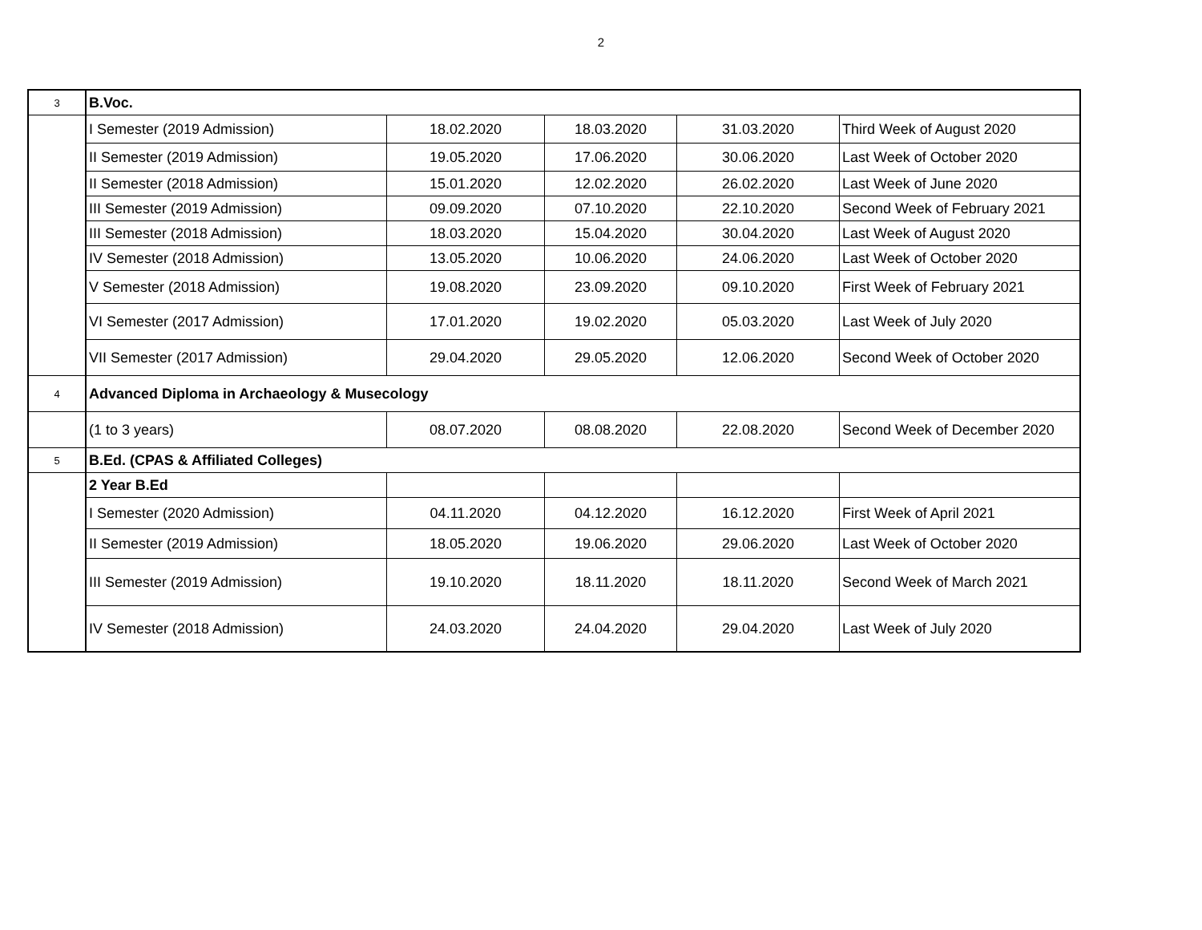2
| 3 | B.Voc. | | | | |
| | I Semester (2019 Admission) | 18.02.2020 | 18.03.2020 | 31.03.2020 | Third Week of August 2020 |
| | II Semester (2019 Admission) | 19.05.2020 | 17.06.2020 | 30.06.2020 | Last Week of October 2020 |
| | II Semester (2018 Admission) | 15.01.2020 | 12.02.2020 | 26.02.2020 | Last Week of June 2020 |
| | III Semester (2019 Admission) | 09.09.2020 | 07.10.2020 | 22.10.2020 | Second Week of February 2021 |
| | III Semester (2018 Admission) | 18.03.2020 | 15.04.2020 | 30.04.2020 | Last Week of August 2020 |
| | IV Semester (2018 Admission) | 13.05.2020 | 10.06.2020 | 24.06.2020 | Last Week of October 2020 |
| | V Semester (2018 Admission) | 19.08.2020 | 23.09.2020 | 09.10.2020 | First Week of February 2021 |
| | VI Semester (2017 Admission) | 17.01.2020 | 19.02.2020 | 05.03.2020 | Last Week of July 2020 |
| | VII Semester (2017 Admission) | 29.04.2020 | 29.05.2020 | 12.06.2020 | Second Week of October 2020 |
| 4 | Advanced Diploma in Archaeology & Musecology | | | | |
| | (1 to 3 years) | 08.07.2020 | 08.08.2020 | 22.08.2020 | Second Week of December 2020 |
| 5 | B.Ed. (CPAS & Affiliated Colleges) | | | | |
| | 2 Year B.Ed | | | | |
| | I Semester (2020 Admission) | 04.11.2020 | 04.12.2020 | 16.12.2020 | First Week of April 2021 |
| | II Semester (2019 Admission) | 18.05.2020 | 19.06.2020 | 29.06.2020 | Last Week of October 2020 |
| | III Semester (2019 Admission) | 19.10.2020 | 18.11.2020 | 18.11.2020 | Second Week of March 2021 |
| | IV Semester (2018 Admission) | 24.03.2020 | 24.04.2020 | 29.04.2020 | Last Week of July 2020 |